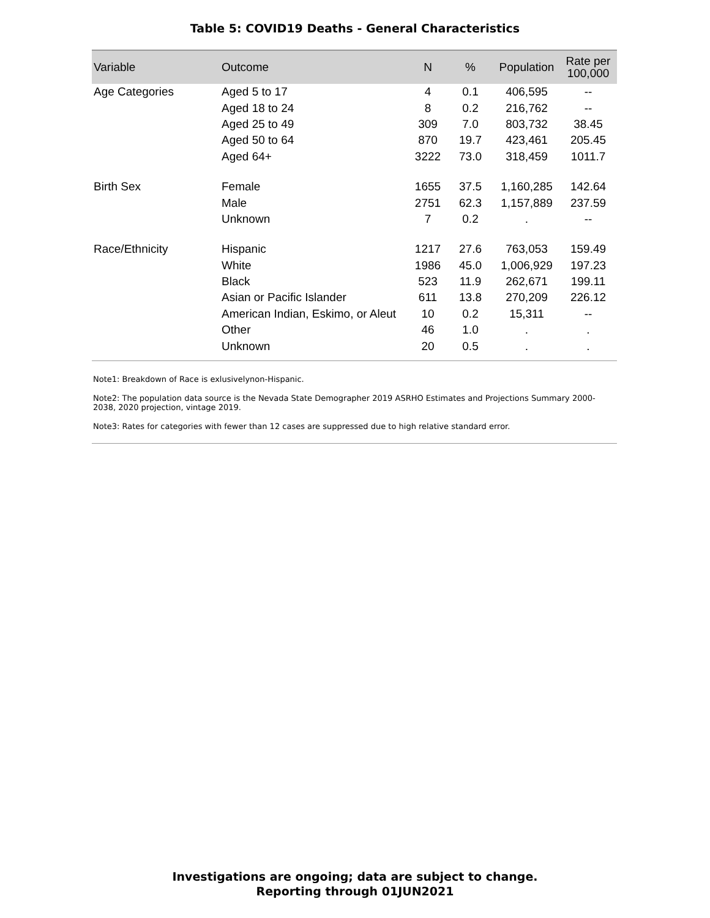Table 5: COVID19 Deaths - General Characteristics
| Variable | Outcome | N | % | Population | Rate per 100,000 |
| --- | --- | --- | --- | --- | --- |
| Age Categories | Aged 5 to 17 | 4 | 0.1 | 406,595 | -- |
| | Aged 18 to 24 | 8 | 0.2 | 216,762 | -- |
| | Aged 25 to 49 | 309 | 7.0 | 803,732 | 38.45 |
| | Aged 50 to 64 | 870 | 19.7 | 423,461 | 205.45 |
| | Aged 64+ | 3222 | 73.0 | 318,459 | 1011.7 |
| Birth Sex | Female | 1655 | 37.5 | 1,160,285 | 142.64 |
| | Male | 2751 | 62.3 | 1,157,889 | 237.59 |
| | Unknown | 7 | 0.2 | . | -- |
| Race/Ethnicity | Hispanic | 1217 | 27.6 | 763,053 | 159.49 |
| | White | 1986 | 45.0 | 1,006,929 | 197.23 |
| | Black | 523 | 11.9 | 262,671 | 199.11 |
| | Asian or Pacific Islander | 611 | 13.8 | 270,209 | 226.12 |
| | American Indian, Eskimo, or Aleut | 10 | 0.2 | 15,311 | -- |
| | Other | 46 | 1.0 | . | . |
| | Unknown | 20 | 0.5 | . | . |
Note1: Breakdown of Race is exlusivelynon-Hispanic.
Note2: The population data source is the Nevada State Demographer 2019 ASRHO Estimates and Projections Summary 2000-2038, 2020 projection, vintage 2019.
Note3: Rates for categories with fewer than 12 cases are suppressed due to high relative standard error.
Investigations are ongoing; data are subject to change.
Reporting through 01JUN2021